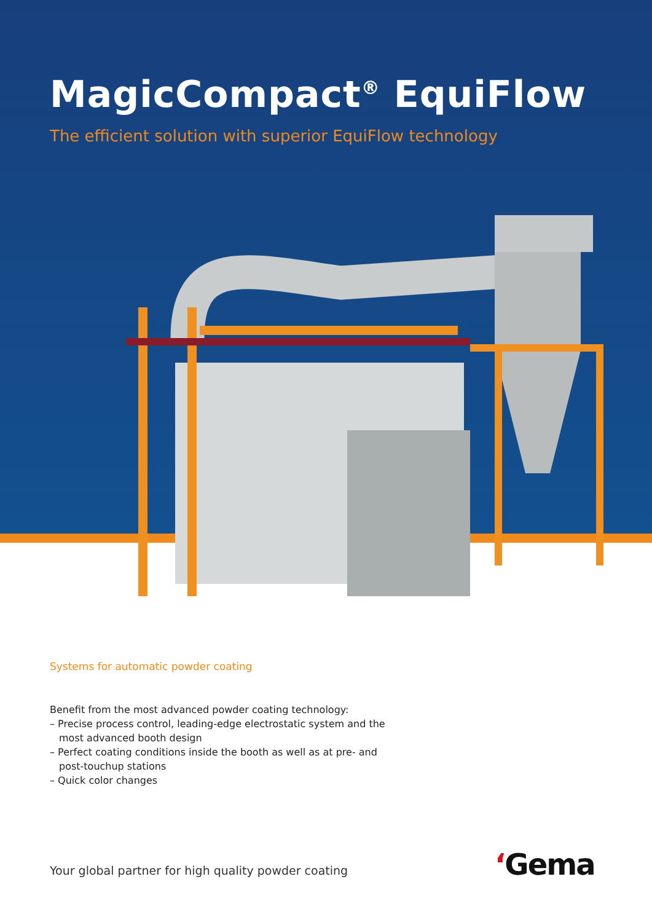MagicCompact<sup>®</sup> EquiFlow
The efficient solution with superior EquiFlow technology
Systems for automatic powder coating
Benefit from the most advanced powder coating technology:
– Precise process control, leading-edge electrostatic system and the most advanced booth design
– Perfect coating conditions inside the booth as well as at pre- and post-touchup stations
– Quick color changes
Your global partner for high quality powder coating
‘Gema